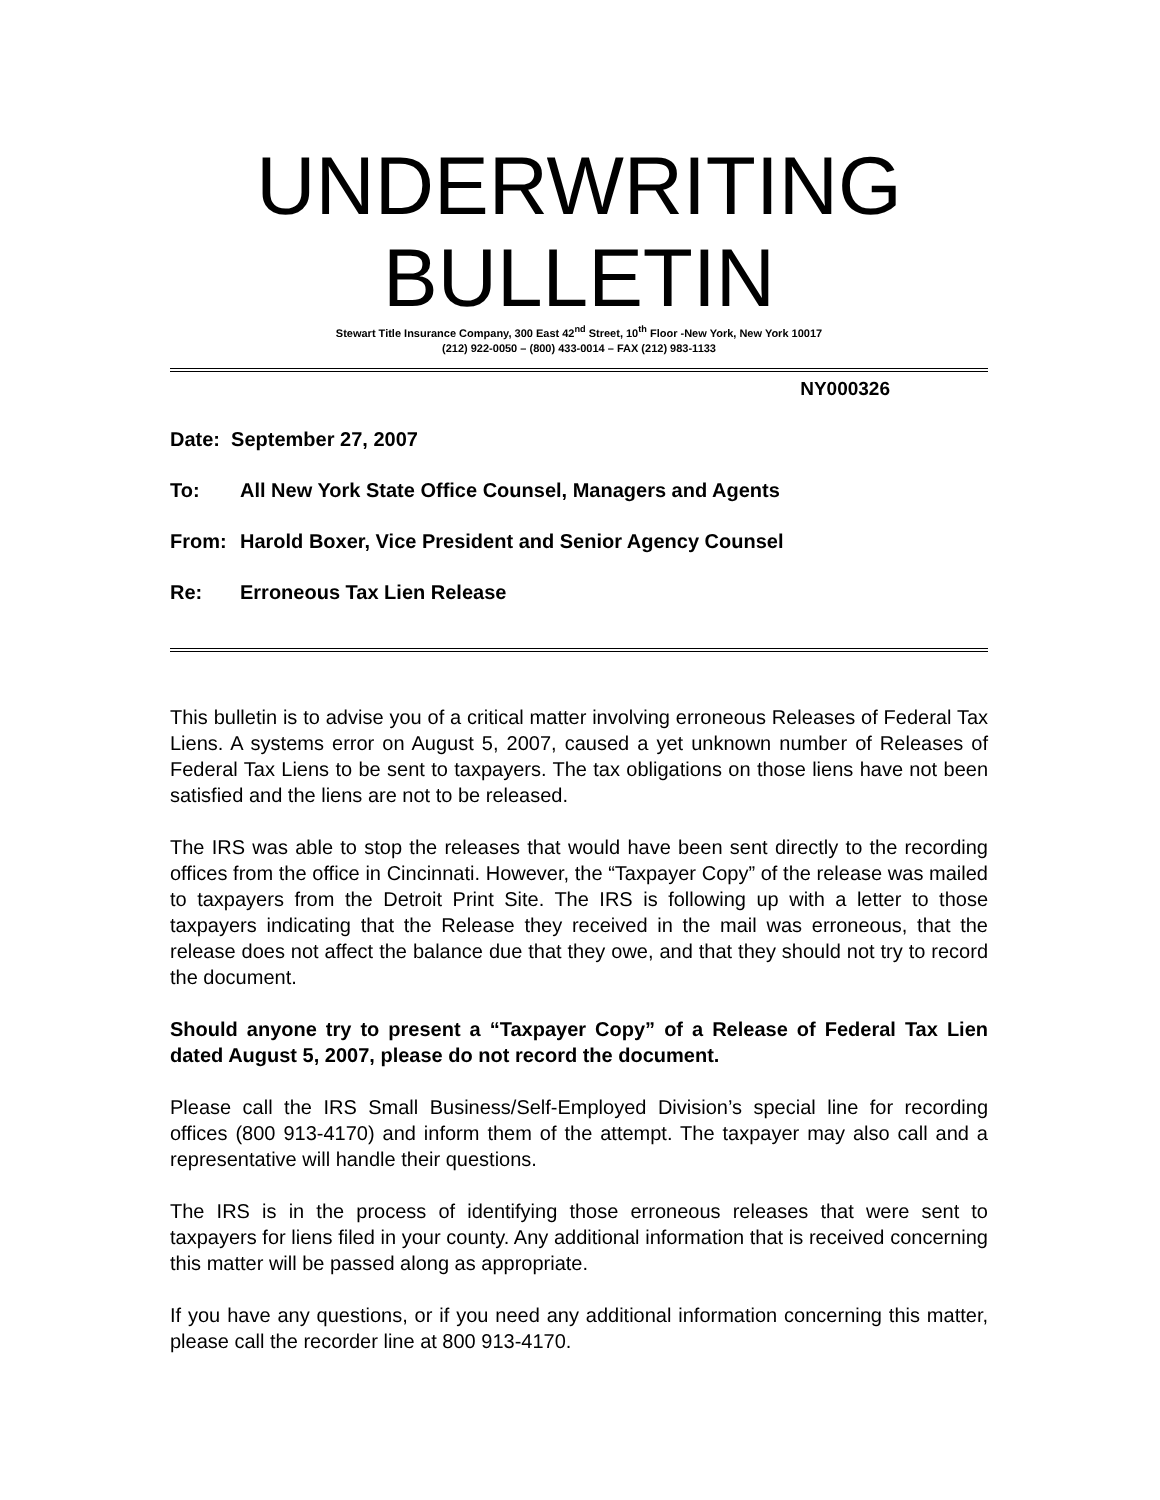UNDERWRITING
BULLETIN
Stewart Title Insurance Company, 300 East 42<sup>nd</sup> Street, 10<sup>th</sup> Floor -New York, New York 10017
(212) 922-0050 – (800) 433-0014 – FAX (212) 983-1133
NY000326
Date: September 27, 2007
To: All New York State Office Counsel, Managers and Agents
From: Harold Boxer, Vice President and Senior Agency Counsel
Re: Erroneous Tax Lien Release
This bulletin is to advise you of a critical matter involving erroneous Releases of Federal Tax Liens. A systems error on August 5, 2007, caused a yet unknown number of Releases of Federal Tax Liens to be sent to taxpayers. The tax obligations on those liens have not been satisfied and the liens are not to be released.
The IRS was able to stop the releases that would have been sent directly to the recording offices from the office in Cincinnati. However, the “Taxpayer Copy” of the release was mailed to taxpayers from the Detroit Print Site. The IRS is following up with a letter to those taxpayers indicating that the Release they received in the mail was erroneous, that the release does not affect the balance due that they owe, and that they should not try to record the document.
Should anyone try to present a “Taxpayer Copy” of a Release of Federal Tax Lien dated August 5, 2007, please do not record the document.
Please call the IRS Small Business/Self-Employed Division’s special line for recording offices (800 913-4170) and inform them of the attempt. The taxpayer may also call and a representative will handle their questions.
The IRS is in the process of identifying those erroneous releases that were sent to taxpayers for liens filed in your county. Any additional information that is received concerning this matter will be passed along as appropriate.
If you have any questions, or if you need any additional information concerning this matter, please call the recorder line at 800 913-4170.